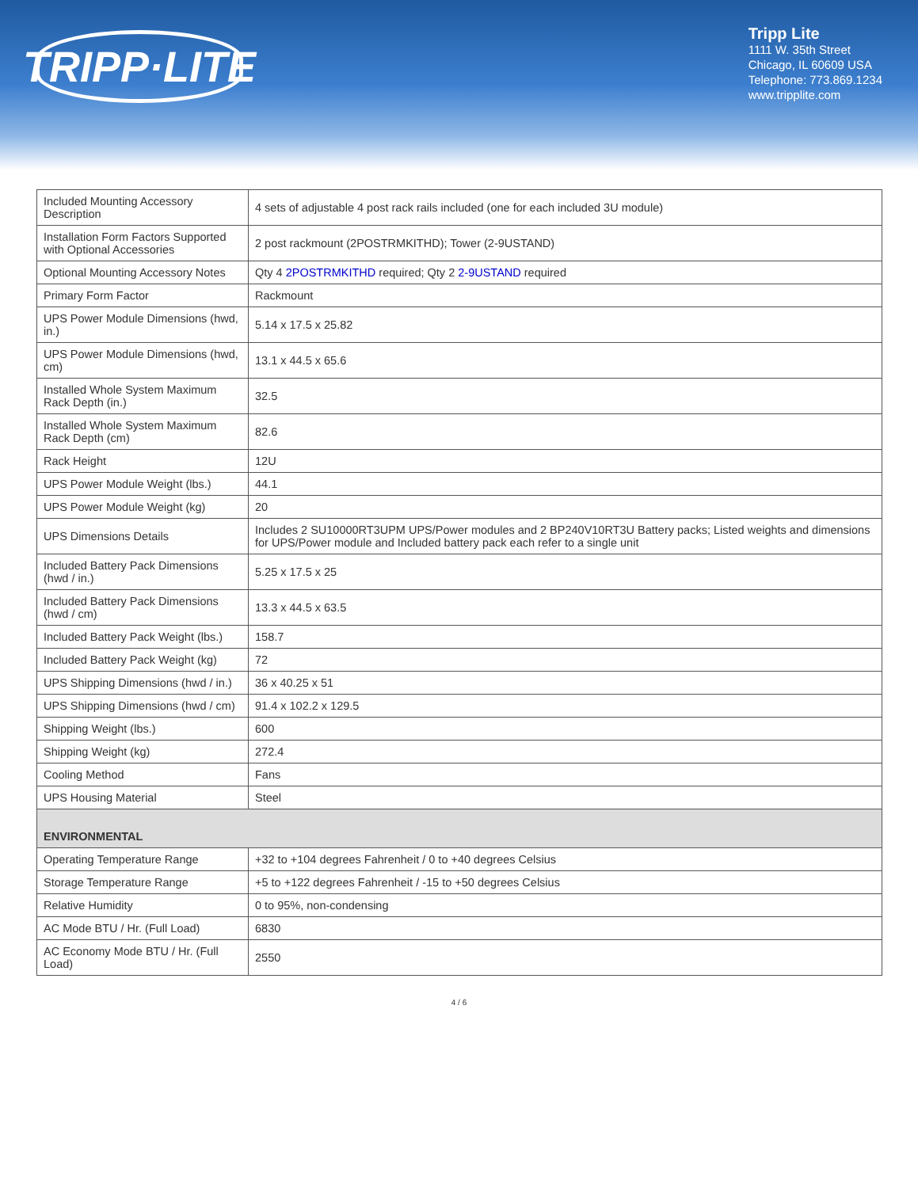TRIPP·LITE
Tripp Lite
1111 W. 35th Street
Chicago, IL 60609 USA
Telephone: 773.869.1234
www.tripplite.com
| Included Mounting Accessory Description | 4 sets of adjustable 4 post rack rails included (one for each included 3U module) |
| Installation Form Factors Supported with Optional Accessories | 2 post rackmount (2POSTRMKITHD); Tower (2-9USTAND) |
| Optional Mounting Accessory Notes | Qty 4 2POSTRMKITHD required; Qty 2 2-9USTAND required |
| Primary Form Factor | Rackmount |
| UPS Power Module Dimensions (hwd, in.) | 5.14 x 17.5 x 25.82 |
| UPS Power Module Dimensions (hwd, cm) | 13.1 x 44.5 x 65.6 |
| Installed Whole System Maximum Rack Depth (in.) | 32.5 |
| Installed Whole System Maximum Rack Depth (cm) | 82.6 |
| Rack Height | 12U |
| UPS Power Module Weight (lbs.) | 44.1 |
| UPS Power Module Weight (kg) | 20 |
| UPS Dimensions Details | Includes 2 SU10000RT3UPM UPS/Power modules and 2 BP240V10RT3U Battery packs; Listed weights and dimensions for UPS/Power module and Included battery pack each refer to a single unit |
| Included Battery Pack Dimensions (hwd / in.) | 5.25 x 17.5 x 25 |
| Included Battery Pack Dimensions (hwd / cm) | 13.3 x 44.5 x 63.5 |
| Included Battery Pack Weight (lbs.) | 158.7 |
| Included Battery Pack Weight (kg) | 72 |
| UPS Shipping Dimensions (hwd / in.) | 36 x 40.25 x 51 |
| UPS Shipping Dimensions (hwd / cm) | 91.4 x 102.2 x 129.5 |
| Shipping Weight (lbs.) | 600 |
| Shipping Weight (kg) | 272.4 |
| Cooling Method | Fans |
| UPS Housing Material | Steel |
| ENVIRONMENTAL | |
| Operating Temperature Range | +32 to +104 degrees Fahrenheit / 0 to +40 degrees Celsius |
| Storage Temperature Range | +5 to +122 degrees Fahrenheit / -15 to +50 degrees Celsius |
| Relative Humidity | 0 to 95%, non-condensing |
| AC Mode BTU / Hr. (Full Load) | 6830 |
| AC Economy Mode BTU / Hr. (Full Load) | 2550 |
4 / 6